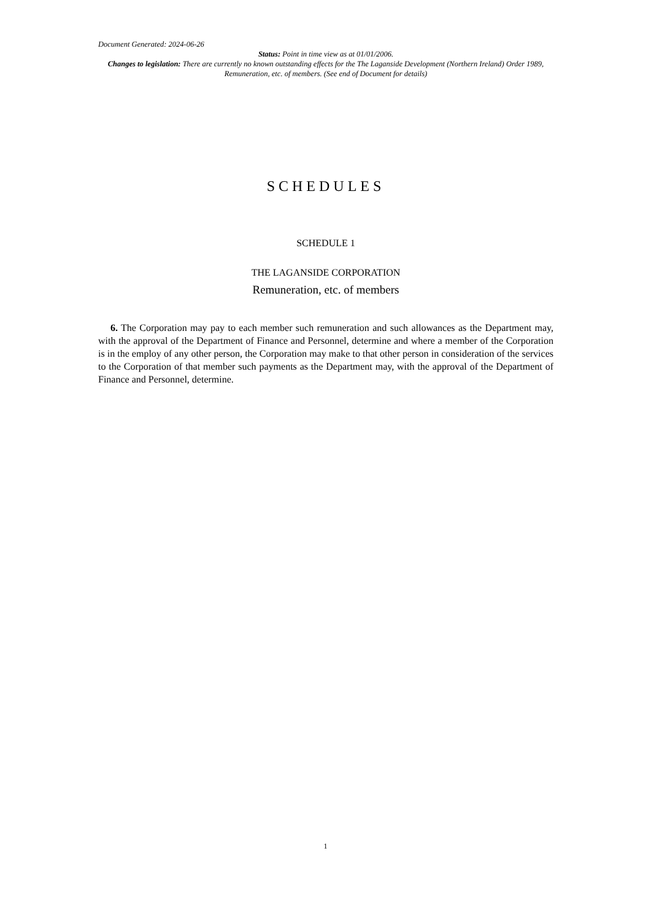Document Generated: 2024-06-26
Status: Point in time view as at 01/01/2006.
Changes to legislation: There are currently no known outstanding effects for the The Laganside Development (Northern Ireland) Order 1989, Remuneration, etc. of members. (See end of Document for details)
SCHEDULES
SCHEDULE 1
THE LAGANSIDE CORPORATION
Remuneration, etc. of members
6. The Corporation may pay to each member such remuneration and such allowances as the Department may, with the approval of the Department of Finance and Personnel, determine and where a member of the Corporation is in the employ of any other person, the Corporation may make to that other person in consideration of the services to the Corporation of that member such payments as the Department may, with the approval of the Department of Finance and Personnel, determine.
1